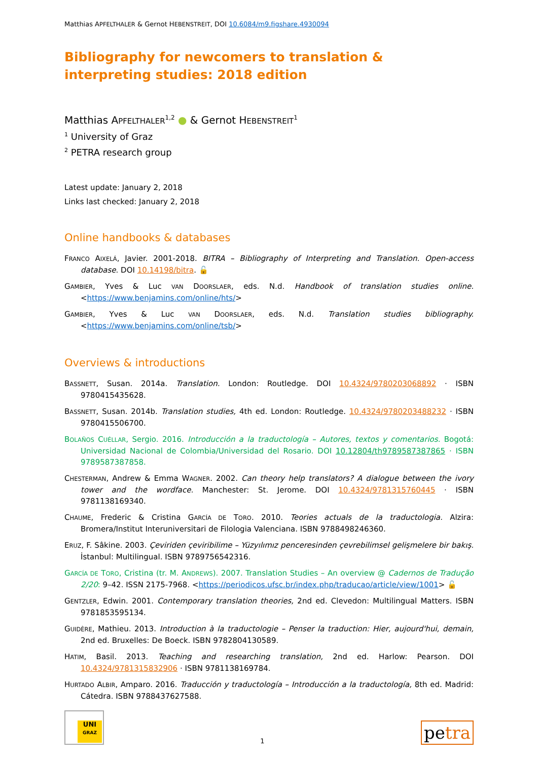Matthias APFELTHALER & Gernot HEBENSTREIT, DOI 10.6084/m9.figshare.4930094
Bibliography for newcomers to translation & interpreting studies: 2018 edition
Matthias APFELTHALER<sup>1,2</sup> ● & Gernot HEBENSTREIT<sup>1</sup>
<sup>1</sup> University of Graz
<sup>2</sup> PETRA research group
Latest update: January 2, 2018
Links last checked: January 2, 2018
Online handbooks & databases
FRANCO AIXELÁ, Javier. 2001-2018. BITRA – Bibliography of Interpreting and Translation. Open-access database. DOI 10.14198/bitra. 🔓
GAMBIER, Yves & Luc VAN DOORSLAER, eds. N.d. Handbook of translation studies online. <https://www.benjamins.com/online/hts/>
GAMBIER, Yves & Luc VAN DOORSLAER, eds. N.d. Translation studies bibliography. <https://www.benjamins.com/online/tsb/>
Overviews & introductions
BASSNETT, Susan. 2014a. Translation. London: Routledge. DOI 10.4324/9780203068892 · ISBN 9780415435628.
BASSNETT, Susan. 2014b. Translation studies, 4th ed. London: Routledge. 10.4324/9780203488232 · ISBN 9780415506700.
BOLAÑOS CUÉLLAR, Sergio. 2016. Introducción a la traductología – Autores, textos y comentarios. Bogotá: Universidad Nacional de Colombia/Universidad del Rosario. DOI 10.12804/th9789587387865 · ISBN 9789587387858.
CHESTERMAN, Andrew & Emma WAGNER. 2002. Can theory help translators? A dialogue between the ivory tower and the wordface. Manchester: St. Jerome. DOI 10.4324/9781315760445 · ISBN 9781138169340.
CHAUME, Frederic & Cristina GARCÍA DE TORO. 2010. Teories actuals de la traductologia. Alzira: Bromera/Institut Interuniversitari de Filologia Valenciana. ISBN 9788498246360.
ERUZ, F. Sâkine. 2003. Çeviriden çeviribilime – Yüzyılımız penceresinden çevrebilimsel gelişmelere bir bakış. İstanbul: Multilingual. ISBN 9789756542316.
GARCÍA DE TORO, Cristina (tr. M. ANDREWS). 2007. Translation Studies – An overview @ Cadernos de Tradução 2/20: 9–42. ISSN 2175-7968. <https://periodicos.ufsc.br/index.php/traducao/article/view/1001> 🔓
GENTZLER, Edwin. 2001. Contemporary translation theories, 2nd ed. Clevedon: Multilingual Matters. ISBN 9781853595134.
GUIDÈRE, Mathieu. 2013. Introduction à la traductologie – Penser la traduction: Hier, aujourd'hui, demain, 2nd ed. Bruxelles: De Boeck. ISBN 9782804130589.
HATIM, Basil. 2013. Teaching and researching translation, 2nd ed. Harlow: Pearson. DOI 10.4324/9781315832906 · ISBN 9781138169784.
HURTADO ALBIR, Amparo. 2016. Traducción y traductología – Introducción a la traductología, 8th ed. Madrid: Cátedra. ISBN 9788437627588.
UNI
GRAZ
1
petra